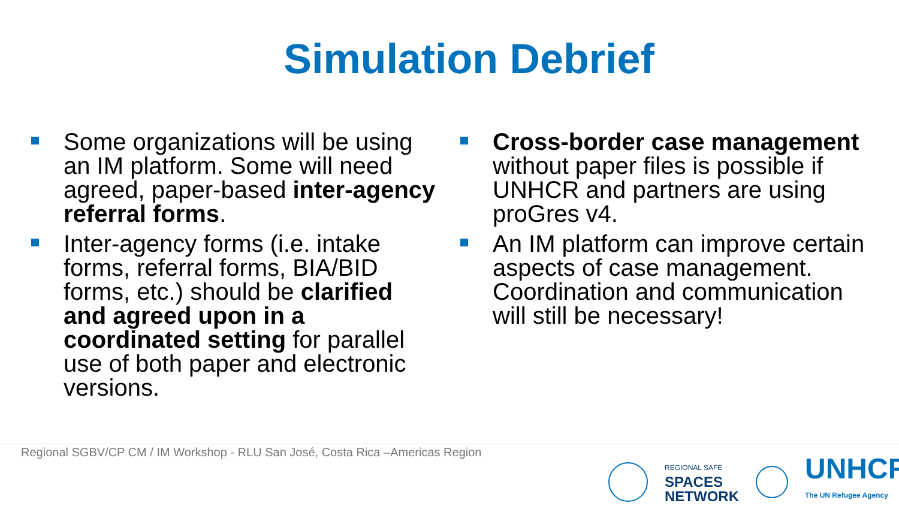Simulation Debrief
Some organizations will be using an IM platform. Some will need agreed, paper-based inter-agency referral forms.
Inter-agency forms (i.e. intake forms, referral forms, BIA/BID forms, etc.) should be clarified and agreed upon in a coordinated setting for parallel use of both paper and electronic versions.
Cross-border case management without paper files is possible if UNHCR and partners are using proGres v4.
An IM platform can improve certain aspects of case management. Coordination and communication will still be necessary!
Regional SGBV/CP CM / IM Workshop - RLU San José, Costa Rica –Americas Region
REGIONAL SAFE
SPACES
NETWORK
UNHCR
The UN Refugee Agency